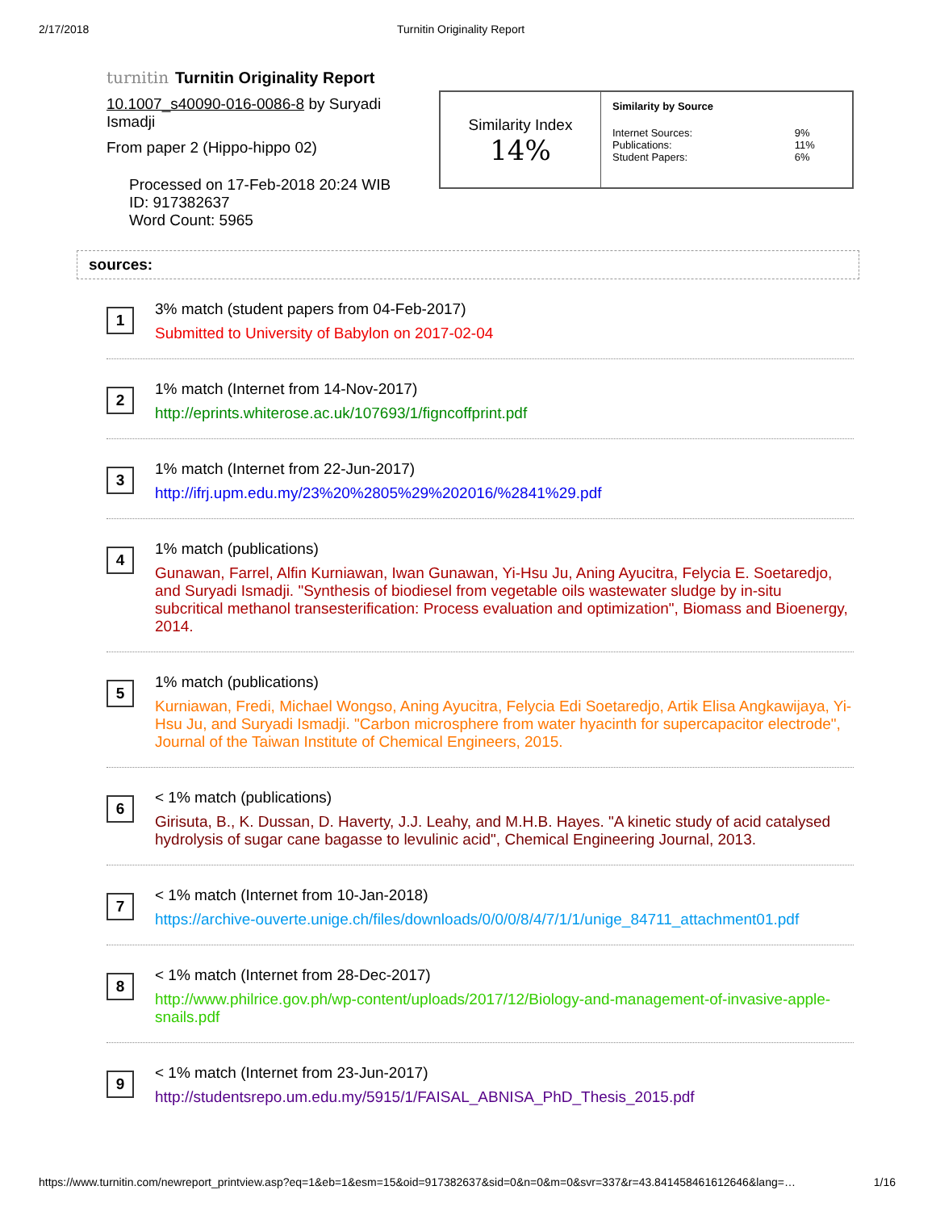2/17/2018 Turnitin Originality Report
turnitin Turnitin Originality Report
10.1007_s40090-016-0086-8 by Suryadi Ismadji
From paper 2 (Hippo-hippo 02)
Processed on 17-Feb-2018 20:24 WIB
ID: 917382637
Word Count: 5965
Similarity Index
14%
Similarity by Source
| Internet Sources: | 9% |
| Publications: | 11% |
| Student Papers: | 6% |
sources:
1
3% match (student papers from 04-Feb-2017)
Submitted to University of Babylon on 2017-02-04
2
1% match (Internet from 14-Nov-2017)
http://eprints.whiterose.ac.uk/107693/1/figncoffprint.pdf
3
1% match (Internet from 22-Jun-2017)
http://ifrj.upm.edu.my/23%20%2805%29%202016/%2841%29.pdf
4
1% match (publications)
Gunawan, Farrel, Alfin Kurniawan, Iwan Gunawan, Yi-Hsu Ju, Aning Ayucitra, Felycia E. Soetaredjo, and Suryadi Ismadji. "Synthesis of biodiesel from vegetable oils wastewater sludge by in-situ subcritical methanol transesterification: Process evaluation and optimization", Biomass and Bioenergy, 2014.
5
1% match (publications)
Kurniawan, Fredi, Michael Wongso, Aning Ayucitra, Felycia Edi Soetaredjo, Artik Elisa Angkawijaya, Yi-Hsu Ju, and Suryadi Ismadji. "Carbon microsphere from water hyacinth for supercapacitor electrode", Journal of the Taiwan Institute of Chemical Engineers, 2015.
6
< 1% match (publications)
Girisuta, B., K. Dussan, D. Haverty, J.J. Leahy, and M.H.B. Hayes. "A kinetic study of acid catalysed hydrolysis of sugar cane bagasse to levulinic acid", Chemical Engineering Journal, 2013.
7
< 1% match (Internet from 10-Jan-2018)
https://archive-ouverte.unige.ch/files/downloads/0/0/0/8/4/7/1/1/unige_84711_attachment01.pdf
8
< 1% match (Internet from 28-Dec-2017)
http://www.philrice.gov.ph/wp-content/uploads/2017/12/Biology-and-management-of-invasive-apple-snails.pdf
9
< 1% match (Internet from 23-Jun-2017)
http://studentsrepo.um.edu.my/5915/1/FAISAL_ABNISA_PhD_Thesis_2015.pdf
https://www.turnitin.com/newreport_printview.asp?eq=1&eb=1&esm=15&oid=917382637&sid=0&n=0&m=0&svr=337&r=43.841458461612646&lang=… 1/16